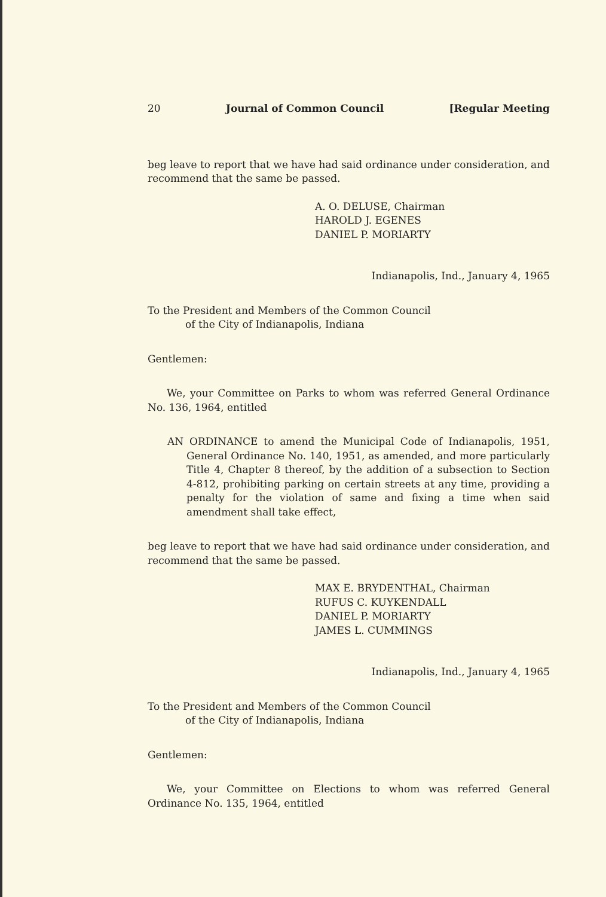20 Journal of Common Council [Regular Meeting
beg leave to report that we have had said ordinance under considera­tion, and recommend that the same be passed.
A. O. DELUSE, Chairman
HAROLD J. EGENES
DANIEL P. MORIARTY
Indianapolis, Ind., January 4, 1965
To the President and Members of the Common Council
of the City of Indianapolis, Indiana
Gentlemen:
We, your Committee on Parks to whom was referred General Ordi­nance No. 136, 1964, entitled
AN ORDINANCE to amend the Municipal Code of Indianapolis, 1951, General Ordinance No. 140, 1951, as amended, and more particularly Title 4, Chapter 8 thereof, by the addition of a subsection to Section 4-812, prohibiting parking on certain streets at any time, providing a penalty for the violation of same and fixing a time when said amendment shall take effect,
beg leave to report that we have had said ordinance under considera­tion, and recommend that the same be passed.
MAX E. BRYDENTHAL, Chairman
RUFUS C. KUYKENDALL
DANIEL P. MORIARTY
JAMES L. CUMMINGS
Indianapolis, Ind., January 4, 1965
To the President and Members of the Common Council
of the City of Indianapolis, Indiana
Gentlemen:
We, your Committee on Elections to whom was referred General Ordinance No. 135, 1964, entitled